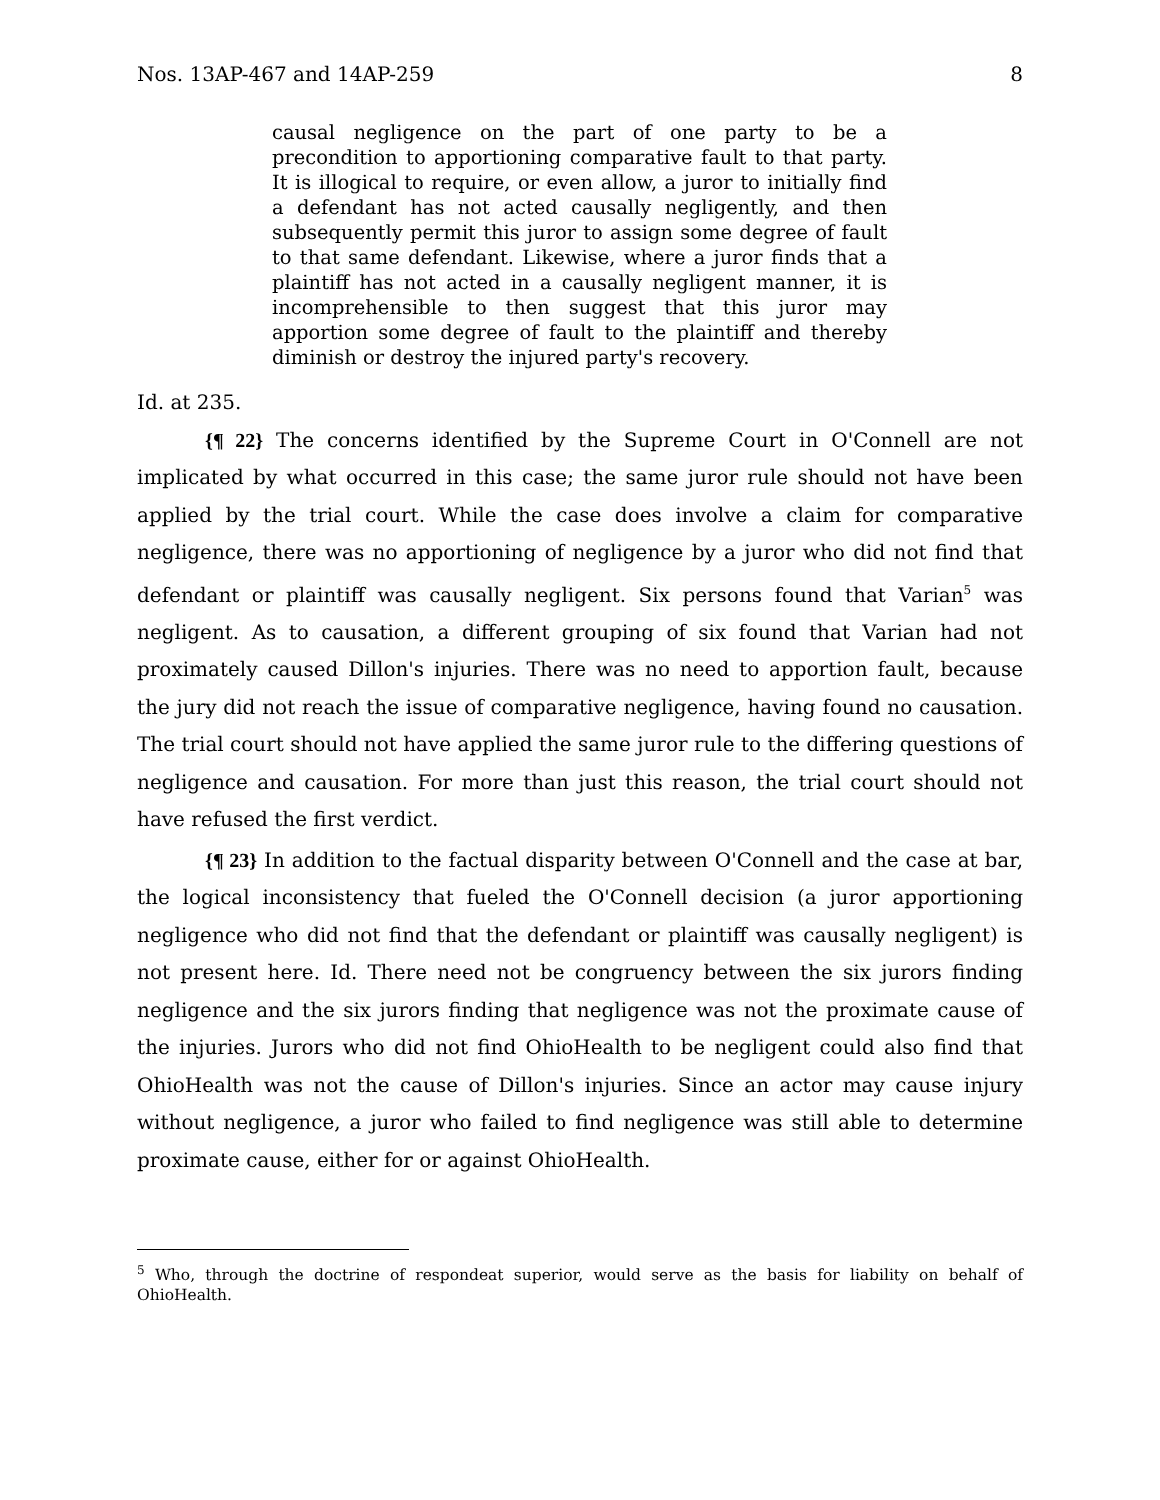Nos. 13AP-467 and 14AP-259 8
causal negligence on the part of one party to be a precondition to apportioning comparative fault to that party. It is illogical to require, or even allow, a juror to initially find a defendant has not acted causally negligently, and then subsequently permit this juror to assign some degree of fault to that same defendant. Likewise, where a juror finds that a plaintiff has not acted in a causally negligent manner, it is incomprehensible to then suggest that this juror may apportion some degree of fault to the plaintiff and thereby diminish or destroy the injured party's recovery.
Id. at 235.
{¶ 22} The concerns identified by the Supreme Court in O'Connell are not implicated by what occurred in this case; the same juror rule should not have been applied by the trial court. While the case does involve a claim for comparative negligence, there was no apportioning of negligence by a juror who did not find that defendant or plaintiff was causally negligent. Six persons found that Varian<sup>5</sup> was negligent. As to causation, a different grouping of six found that Varian had not proximately caused Dillon's injuries. There was no need to apportion fault, because the jury did not reach the issue of comparative negligence, having found no causation. The trial court should not have applied the same juror rule to the differing questions of negligence and causation. For more than just this reason, the trial court should not have refused the first verdict.
{¶ 23} In addition to the factual disparity between O'Connell and the case at bar, the logical inconsistency that fueled the O'Connell decision (a juror apportioning negligence who did not find that the defendant or plaintiff was causally negligent) is not present here. Id. There need not be congruency between the six jurors finding negligence and the six jurors finding that negligence was not the proximate cause of the injuries. Jurors who did not find OhioHealth to be negligent could also find that OhioHealth was not the cause of Dillon's injuries. Since an actor may cause injury without negligence, a juror who failed to find negligence was still able to determine proximate cause, either for or against OhioHealth.
<sup>5</sup> Who, through the doctrine of respondeat superior, would serve as the basis for liability on behalf of OhioHealth.